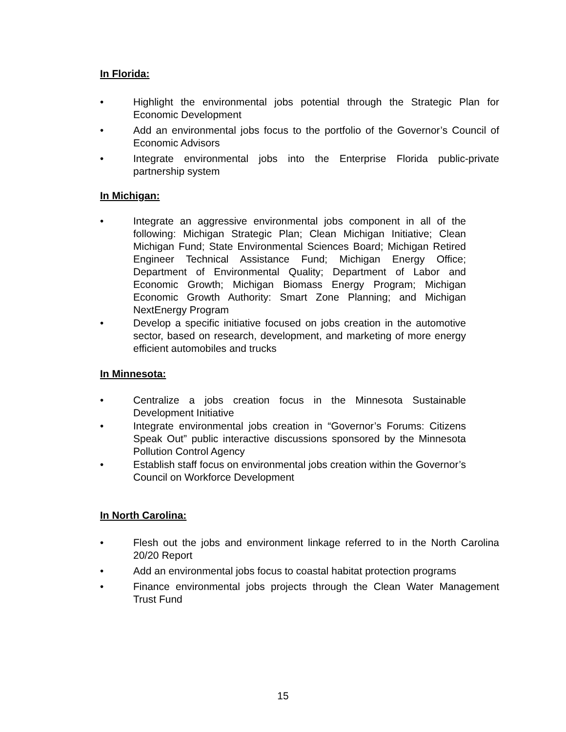In Florida:
• Highlight the environmental jobs potential through the Strategic Plan for Economic Development
• Add an environmental jobs focus to the portfolio of the Governor’s Council of Economic Advisors
• Integrate environmental jobs into the Enterprise Florida public-private partnership system
In Michigan:
• Integrate an aggressive environmental jobs component in all of the following: Michigan Strategic Plan; Clean Michigan Initiative; Clean Michigan Fund; State Environmental Sciences Board; Michigan Retired Engineer Technical Assistance Fund; Michigan Energy Office; Department of Environmental Quality; Department of Labor and Economic Growth; Michigan Biomass Energy Program; Michigan Economic Growth Authority: Smart Zone Planning; and Michigan NextEnergy Program
• Develop a specific initiative focused on jobs creation in the automotive sector, based on research, development, and marketing of more energy efficient automobiles and trucks
In Minnesota:
• Centralize a jobs creation focus in the Minnesota Sustainable Development Initiative
• Integrate environmental jobs creation in “Governor’s Forums: Citizens Speak Out” public interactive discussions sponsored by the Minnesota Pollution Control Agency
• Establish staff focus on environmental jobs creation within the Governor’s Council on Workforce Development
In North Carolina:
• Flesh out the jobs and environment linkage referred to in the North Carolina 20/20 Report
• Add an environmental jobs focus to coastal habitat protection programs
• Finance environmental jobs projects through the Clean Water Management Trust Fund
15